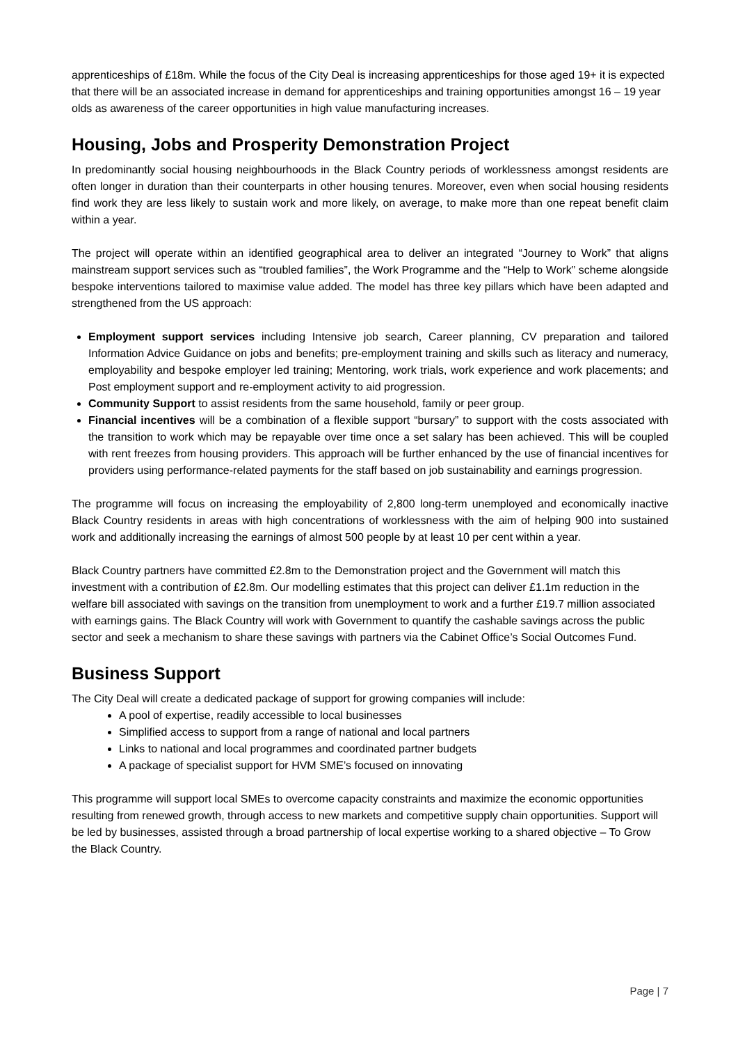apprenticeships of £18m. While the focus of the City Deal is increasing apprenticeships for those aged 19+ it is expected that there will be an associated increase in demand for apprenticeships and training opportunities amongst 16 – 19 year olds as awareness of the career opportunities in high value manufacturing increases.
Housing, Jobs and Prosperity Demonstration Project
In predominantly social housing neighbourhoods in the Black Country periods of worklessness amongst residents are often longer in duration than their counterparts in other housing tenures. Moreover, even when social housing residents find work they are less likely to sustain work and more likely, on average, to make more than one repeat benefit claim within a year.
The project will operate within an identified geographical area to deliver an integrated “Journey to Work” that aligns mainstream support services such as “troubled families”, the Work Programme and the “Help to Work” scheme alongside bespoke interventions tailored to maximise value added. The model has three key pillars which have been adapted and strengthened from the US approach:
Employment support services including Intensive job search, Career planning, CV preparation and tailored Information Advice Guidance on jobs and benefits; pre-employment training and skills such as literacy and numeracy, employability and bespoke employer led training; Mentoring, work trials, work experience and work placements; and Post employment support and re-employment activity to aid progression.
Community Support to assist residents from the same household, family or peer group.
Financial incentives will be a combination of a flexible support “bursary” to support with the costs associated with the transition to work which may be repayable over time once a set salary has been achieved. This will be coupled with rent freezes from housing providers. This approach will be further enhanced by the use of financial incentives for providers using performance-related payments for the staff based on job sustainability and earnings progression.
The programme will focus on increasing the employability of 2,800 long-term unemployed and economically inactive Black Country residents in areas with high concentrations of worklessness with the aim of helping 900 into sustained work and additionally increasing the earnings of almost 500 people by at least 10 per cent within a year.
Black Country partners have committed £2.8m to the Demonstration project and the Government will match this investment with a contribution of £2.8m. Our modelling estimates that this project can deliver £1.1m reduction in the welfare bill associated with savings on the transition from unemployment to work and a further £19.7 million associated with earnings gains. The Black Country will work with Government to quantify the cashable savings across the public sector and seek a mechanism to share these savings with partners via the Cabinet Office’s Social Outcomes Fund.
Business Support
The City Deal will create a dedicated package of support for growing companies will include:
A pool of expertise, readily accessible to local businesses
Simplified access to support from a range of national and local partners
Links to national and local programmes and coordinated partner budgets
A package of specialist support for HVM SME’s focused on innovating
This programme will support local SMEs to overcome capacity constraints and maximize the economic opportunities resulting from renewed growth, through access to new markets and competitive supply chain opportunities. Support will be led by businesses, assisted through a broad partnership of local expertise working to a shared objective – To Grow the Black Country.
Page | 7